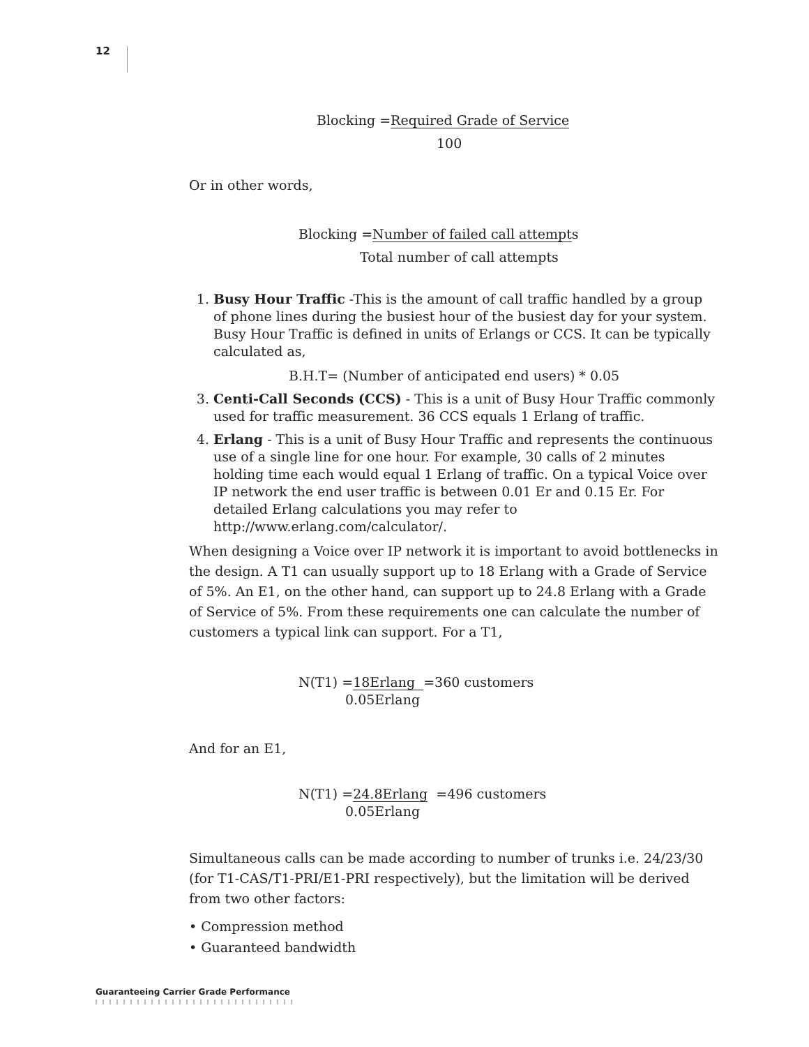12
Blocking =Required Grade of Service
100
Or in other words,
Blocking =Number of failed call attempts
Total number of call attempts
1. Busy Hour Traffic -This is the amount of call traffic handled by a group of phone lines during the busiest hour of the busiest day for your system. Busy Hour Traffic is defined in units of Erlangs or CCS. It can be typically calculated as,
B.H.T= (Number of anticipated end users) * 0.05
3. Centi-Call Seconds (CCS) - This is a unit of Busy Hour Traffic commonly used for traffic measurement. 36 CCS equals 1 Erlang of traffic.
4. Erlang - This is a unit of Busy Hour Traffic and represents the continuous use of a single line for one hour. For example, 30 calls of 2 minutes holding time each would equal 1 Erlang of traffic. On a typical Voice over IP network the end user traffic is between 0.01 Er and 0.15 Er. For detailed Erlang calculations you may refer to http://www.erlang.com/calculator/.
When designing a Voice over IP network it is important to avoid bottlenecks in the design. A T1 can usually support up to 18 Erlang with a Grade of Service of 5%. An E1, on the other hand, can support up to 24.8 Erlang with a Grade of Service of 5%. From these requirements one can calculate the number of customers a typical link can support. For a T1,
N(T1) =18Erlang =360 customers
0.05Erlang
And for an E1,
N(T1) =24.8Erlang =496 customers
0.05Erlang
Simultaneous calls can be made according to number of trunks i.e. 24/23/30 (for T1-CAS/T1-PRI/E1-PRI respectively), but the limitation will be derived from two other factors:
• Compression method
• Guaranteed bandwidth
Guaranteeing Carrier Grade Performance